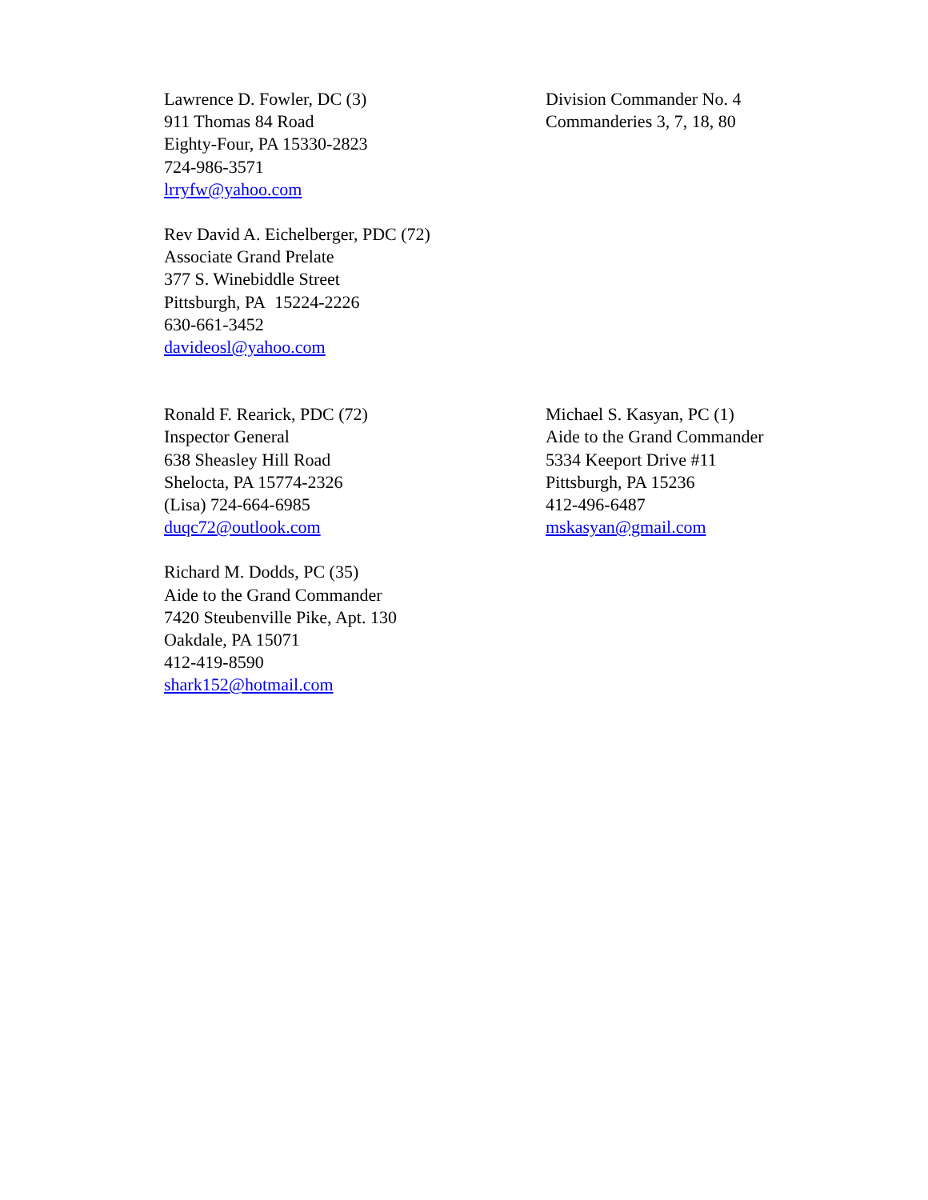Lawrence D. Fowler, DC (3)
911 Thomas 84 Road
Eighty-Four, PA 15330-2823
724-986-3571
lrryfw@yahoo.com
Division Commander No. 4
Commanderies 3, 7, 18, 80
Rev David A. Eichelberger, PDC (72)
Associate Grand Prelate
377 S. Winebiddle Street
Pittsburgh, PA 15224-2226
630-661-3452
davideosl@yahoo.com
Ronald F. Rearick, PDC (72)
Inspector General
638 Sheasley Hill Road
Shelocta, PA 15774-2326
(Lisa) 724-664-6985
duqc72@outlook.com
Michael S. Kasyan, PC (1)
Aide to the Grand Commander
5334 Keeport Drive #11
Pittsburgh, PA 15236
412-496-6487
mskasyan@gmail.com
Richard M. Dodds, PC (35)
Aide to the Grand Commander
7420 Steubenville Pike, Apt. 130
Oakdale, PA 15071
412-419-8590
shark152@hotmail.com